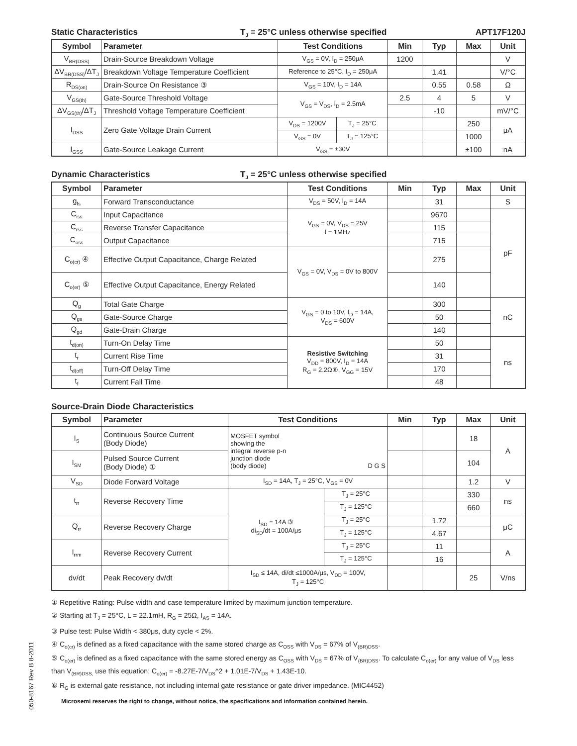Static Characteristics T<sub>J</sub> = 25°C unless otherwise specified APT17F120J
| Symbol | Parameter | Test Conditions | | Min | Typ | Max | Unit |
| --- | --- | --- | --- | --- | --- | --- | --- |
| V<sub>BR(DSS)</sub> | Drain-Source Breakdown Voltage | V<sub>GS</sub> = 0V, I<sub>D</sub> = 250μA | | 1200 | | | V |
| ΔV<sub>BR(DSS)</sub>/ΔT<sub>J</sub> | Breakdown Voltage Temperature Coefficient | Reference to 25°C, I<sub>D</sub> = 250μA | | | 1.41 | | V/°C |
| R<sub>DS(on)</sub> | Drain-Source On Resistance ③ | V<sub>GS</sub> = 10V, I<sub>D</sub> = 14A | | | 0.55 | 0.58 | Ω |
| V<sub>GS(th)</sub> | Gate-Source Threshold Voltage | V<sub>GS</sub> = V<sub>DS</sub>, I<sub>D</sub> = 2.5mA | | 2.5 | 4 | 5 | V |
| ΔV<sub>GS(th)</sub>/ΔT<sub>J</sub> | Threshold Voltage Temperature Coefficient | | | | -10 | | mV/°C |
| I<sub>DSS</sub> | Zero Gate Voltage Drain Current | V<sub>DS</sub> = 1200V | T<sub>J</sub> = 25°C | | | 250 | μA |
| | | V<sub>GS</sub> = 0V | T<sub>J</sub> = 125°C | | | 1000 | |
| I<sub>GSS</sub> | Gate-Source Leakage Current | V<sub>GS</sub> = ±30V | | | | ±100 | nA |
Dynamic Characteristics T<sub>J</sub> = 25°C unless otherwise specified
| Symbol | Parameter | Test Conditions | Min | Typ | Max | Unit |
| --- | --- | --- | --- | --- | --- | --- |
| g<sub>fs</sub> | Forward Transconductance | V<sub>DS</sub> = 50V, I<sub>D</sub> = 14A | | 31 | | S |
| C<sub>iss</sub> | Input Capacitance | V<sub>GS</sub> = 0V, V<sub>DS</sub> = 25V f = 1MHz | | 9670 | | pF |
| C<sub>rss</sub> | Reverse Transfer Capacitance | | | 115 | | |
| C<sub>oss</sub> | Output Capacitance | | | 715 | | |
| C<sub>o(cr)</sub> ④ | Effective Output Capacitance, Charge Related | V<sub>GS</sub> = 0V, V<sub>DS</sub> = 0V to 800V | | 275 | | |
| C<sub>o(er)</sub> ⑤ | Effective Output Capacitance, Energy Related | | | 140 | | |
| Q<sub>g</sub> | Total Gate Charge | V<sub>GS</sub> = 0 to 10V, I<sub>D</sub> = 14A, V<sub>DS</sub> = 600V | | 300 | | nC |
| Q<sub>gs</sub> | Gate-Source Charge | | | 50 | | |
| Q<sub>gd</sub> | Gate-Drain Charge | | | 140 | | |
| t<sub>d(on)</sub> | Turn-On Delay Time | Resistive Switching V<sub>DD</sub> = 800V, I<sub>D</sub> = 14A R<sub>G</sub> = 2.2Ω⑥, V<sub>GG</sub> = 15V | | 50 | | ns |
| t<sub>r</sub> | Current Rise Time | | | 31 | | |
| t<sub>d(off)</sub> | Turn-Off Delay Time | | | 170 | | |
| t<sub>f</sub> | Current Fall Time | | | 48 | | |
Source-Drain Diode Characteristics
| Symbol | Parameter | Test Conditions | | Min | Typ | Max | Unit |
| --- | --- | --- | --- | --- | --- | --- | --- |
| I<sub>S</sub> | Continuous Source Current (Body Diode) | MOSFET symbol showing the integral reverse p-n junction diode (body diode) D G S | | | | 18 | A |
| I<sub>SM</sub> | Pulsed Source Current (Body Diode) ① | | | | | 104 | |
| V<sub>SD</sub> | Diode Forward Voltage | I<sub>SD</sub> = 14A, T<sub>J</sub> = 25°C, V<sub>GS</sub> = 0V | | | | 1.2 | V |
| t<sub>rr</sub> | Reverse Recovery Time | I<sub>SD</sub> = 14A ③ di<sub>SD</sub>/dt = 100A/μs | T<sub>J</sub> = 25°C | | | 330 | ns |
| | | | T<sub>J</sub> = 125°C | | | 660 | |
| Q<sub>rr</sub> | Reverse Recovery Charge | | T<sub>J</sub> = 25°C | | 1.72 | | μC |
| | | | T<sub>J</sub> = 125°C | | 4.67 | | |
| I<sub>rrm</sub> | Reverse Recovery Current | | T<sub>J</sub> = 25°C | | 11 | | A |
| | | | T<sub>J</sub> = 125°C | | 16 | | |
| dv/dt | Peak Recovery dv/dt | I<sub>SD</sub> ≤ 14A, di/dt ≤1000A/μs, V<sub>DD</sub> = 100V, T<sub>J</sub> = 125°C | | | | 25 | V/ns |
① Repetitive Rating: Pulse width and case temperature limited by maximum junction temperature.
② Starting at T<sub>J</sub> = 25°C, L = 22.1mH, R<sub>G</sub> = 25Ω, I<sub>AS</sub> = 14A.
③ Pulse test: Pulse Width < 380μs, duty cycle < 2%.
④ C<sub>o(cr)</sub> is defined as a fixed capacitance with the same stored charge as C<sub>OSS</sub> with V<sub>DS</sub> = 67% of V<sub>(BR)DSS</sub>.
⑤ C<sub>o(er)</sub> is defined as a fixed capacitance with the same stored energy as C<sub>OSS</sub> with V<sub>DS</sub> = 67% of V<sub>(BR)DSS</sub>. To calculate C<sub>o(er)</sub> for any value of V<sub>DS</sub> less than V<sub>(BR)DSS,</sub> use this equation: C<sub>o(er)</sub> = -8.27E-7/V<sub>DS</sub>^2 + 1.01E-7/V<sub>DS</sub> + 1.43E-10.
⑥ R<sub>G</sub> is external gate resistance, not including internal gate resistance or gate driver impedance. (MIC4452)
Microsemi reserves the right to change, without notice, the specifications and information contained herein.
050-8167 Rev B 8-2011